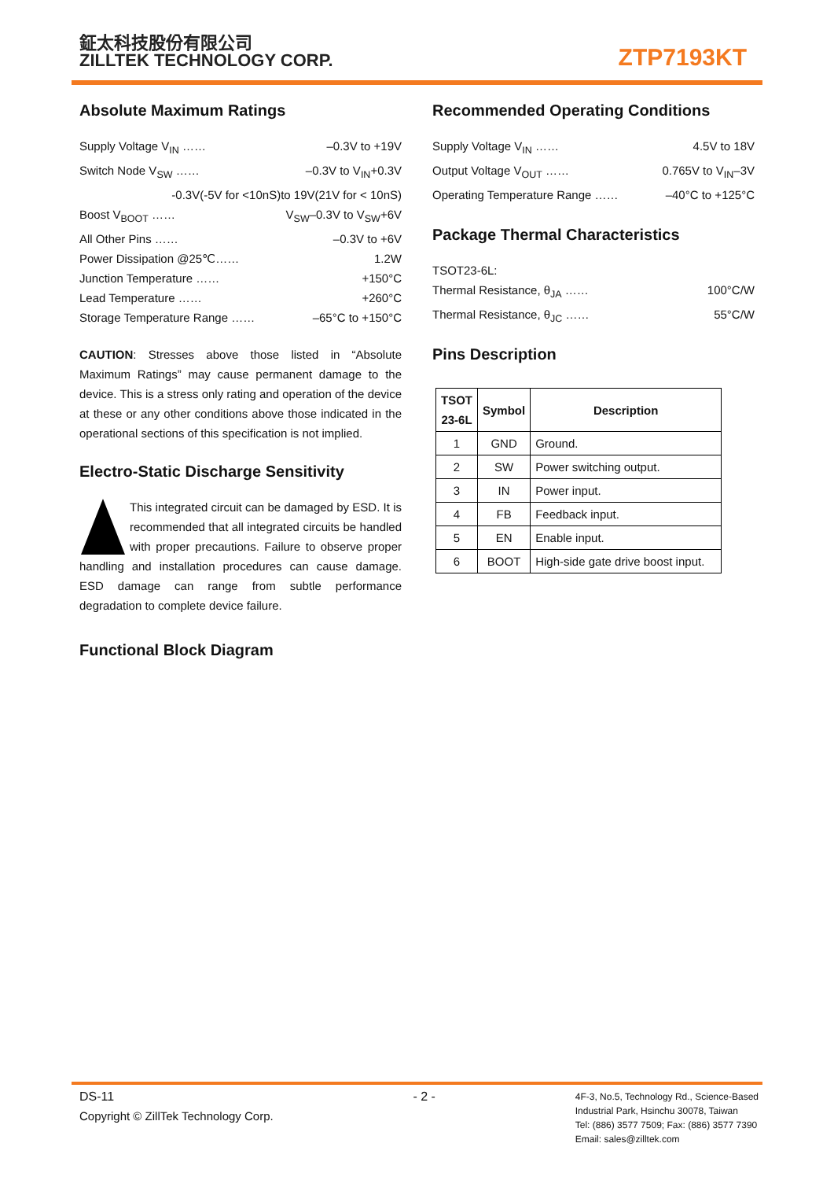鉦太科技股份有限公司
ZILLTEK TECHNOLOGY CORP.
ZTP7193KT
Absolute Maximum Ratings
Supply Voltage V<sub>IN</sub> …… –0.3V to +19V
Switch Node V<sub>SW</sub> …… –0.3V to V<sub>IN</sub>+0.3V
-0.3V(-5V for <10nS)to 19V(21V for < 10nS)
Boost V<sub>BOOT</sub> …… V<sub>SW</sub>–0.3V to V<sub>SW</sub>+6V
All Other Pins …… –0.3V to +6V
Power Dissipation @25℃…… 1.2W
Junction Temperature …… +150°C
Lead Temperature …… +260°C
Storage Temperature Range …… –65°C to +150°C
CAUTION: Stresses above those listed in “Absolute Maximum Ratings” may cause permanent damage to the device. This is a stress only rating and operation of the device at these or any other conditions above those indicated in the operational sections of this specification is not implied.
Electro-Static Discharge Sensitivity
This integrated circuit can be damaged by ESD. It is recommended that all integrated circuits be handled with proper precautions. Failure to observe proper handling and installation procedures can cause damage. ESD damage can range from subtle performance degradation to complete device failure.
Functional Block Diagram
Recommended Operating Conditions
Supply Voltage V<sub>IN</sub> …… 4.5V to 18V
Output Voltage V<sub>OUT</sub> …… 0.765V to V<sub>IN</sub>–3V
Operating Temperature Range …… –40°C to +125°C
Package Thermal Characteristics
TSOT23-6L:
Thermal Resistance, θ<sub>JA</sub> …… 100°C/W
Thermal Resistance, θ<sub>JC</sub> …… 55°C/W
Pins Description
| TSOT 23-6L | Symbol | Description |
| --- | --- | --- |
| 1 | GND | Ground. |
| 2 | SW | Power switching output. |
| 3 | IN | Power input. |
| 4 | FB | Feedback input. |
| 5 | EN | Enable input. |
| 6 | BOOT | High-side gate drive boost input. |
DS-11
Copyright © ZillTek Technology Corp.
- 2 -
4F-3, No.5, Technology Rd., Science-Based
Industrial Park, Hsinchu 30078, Taiwan
Tel: (886) 3577 7509; Fax: (886) 3577 7390
Email: sales@zilltek.com